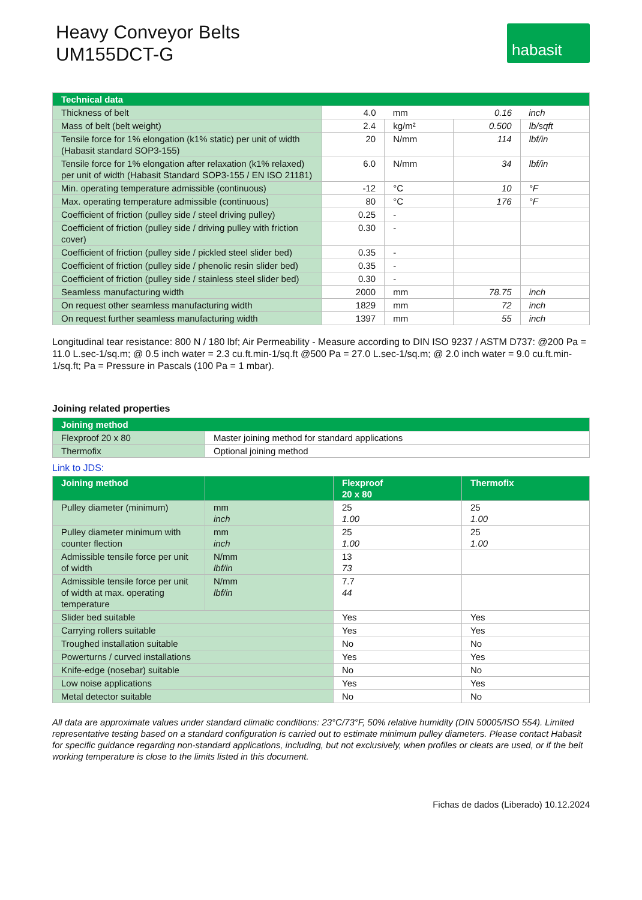Heavy Conveyor Belts
UM155DCT-G
habasit
| Technical data | | | | |
| --- | --- | --- | --- | --- |
| Thickness of belt | 4.0 | mm | 0.16 | inch |
| Mass of belt (belt weight) | 2.4 | kg/m² | 0.500 | lb/sqft |
| Tensile force for 1% elongation (k1% static) per unit of width (Habasit standard SOP3-155) | 20 | N/mm | 114 | lbf/in |
| Tensile force for 1% elongation after relaxation (k1% relaxed) per unit of width (Habasit Standard SOP3-155 / EN ISO 21181) | 6.0 | N/mm | 34 | lbf/in |
| Min. operating temperature admissible (continuous) | -12 | °C | 10 | °F |
| Max. operating temperature admissible (continuous) | 80 | °C | 176 | °F |
| Coefficient of friction (pulley side / steel driving pulley) | 0.25 | - | | |
| Coefficient of friction (pulley side / driving pulley with friction cover) | 0.30 | - | | |
| Coefficient of friction (pulley side / pickled steel slider bed) | 0.35 | - | | |
| Coefficient of friction (pulley side / phenolic resin slider bed) | 0.35 | - | | |
| Coefficient of friction (pulley side / stainless steel slider bed) | 0.30 | - | | |
| Seamless manufacturing width | 2000 | mm | 78.75 | inch |
| On request other seamless manufacturing width | 1829 | mm | 72 | inch |
| On request further seamless manufacturing width | 1397 | mm | 55 | inch |
Longitudinal tear resistance: 800 N / 180 lbf; Air Permeability - Measure according to DIN ISO 9237 / ASTM D737: @200 Pa = 11.0 L.sec-1/sq.m; @ 0.5 inch water = 2.3 cu.ft.min-1/sq.ft @500 Pa = 27.0 L.sec-1/sq.m; @ 2.0 inch water = 9.0 cu.ft.min-1/sq.ft; Pa = Pressure in Pascals (100 Pa = 1 mbar).
Joining related properties
| Joining method | |
| --- | --- |
| Flexproof 20 x 80 | Master joining method for standard applications |
| Thermofix | Optional joining method |
Link to JDS:
| Joining method | | Flexproof 20 x 80 | Thermofix |
| --- | --- | --- | --- |
| Pulley diameter (minimum) | mm inch | 25 1.00 | 25 1.00 |
| Pulley diameter minimum with counter flection | mm inch | 25 1.00 | 25 1.00 |
| Admissible tensile force per unit of width | N/mm lbf/in | 13 73 | |
| Admissible tensile force per unit of width at max. operating temperature | N/mm lbf/in | 7.7 44 | |
| Slider bed suitable | | Yes | Yes |
| Carrying rollers suitable | | Yes | Yes |
| Troughed installation suitable | | No | No |
| Powerturns / curved installations | | Yes | Yes |
| Knife-edge (nosebar) suitable | | No | No |
| Low noise applications | | Yes | Yes |
| Metal detector suitable | | No | No |
All data are approximate values under standard climatic conditions: 23°C/73°F, 50% relative humidity (DIN 50005/ISO 554). Limited representative testing based on a standard configuration is carried out to estimate minimum pulley diameters. Please contact Habasit for specific guidance regarding non-standard applications, including, but not exclusively, when profiles or cleats are used, or if the belt working temperature is close to the limits listed in this document.
Fichas de dados (Liberado) 10.12.2024